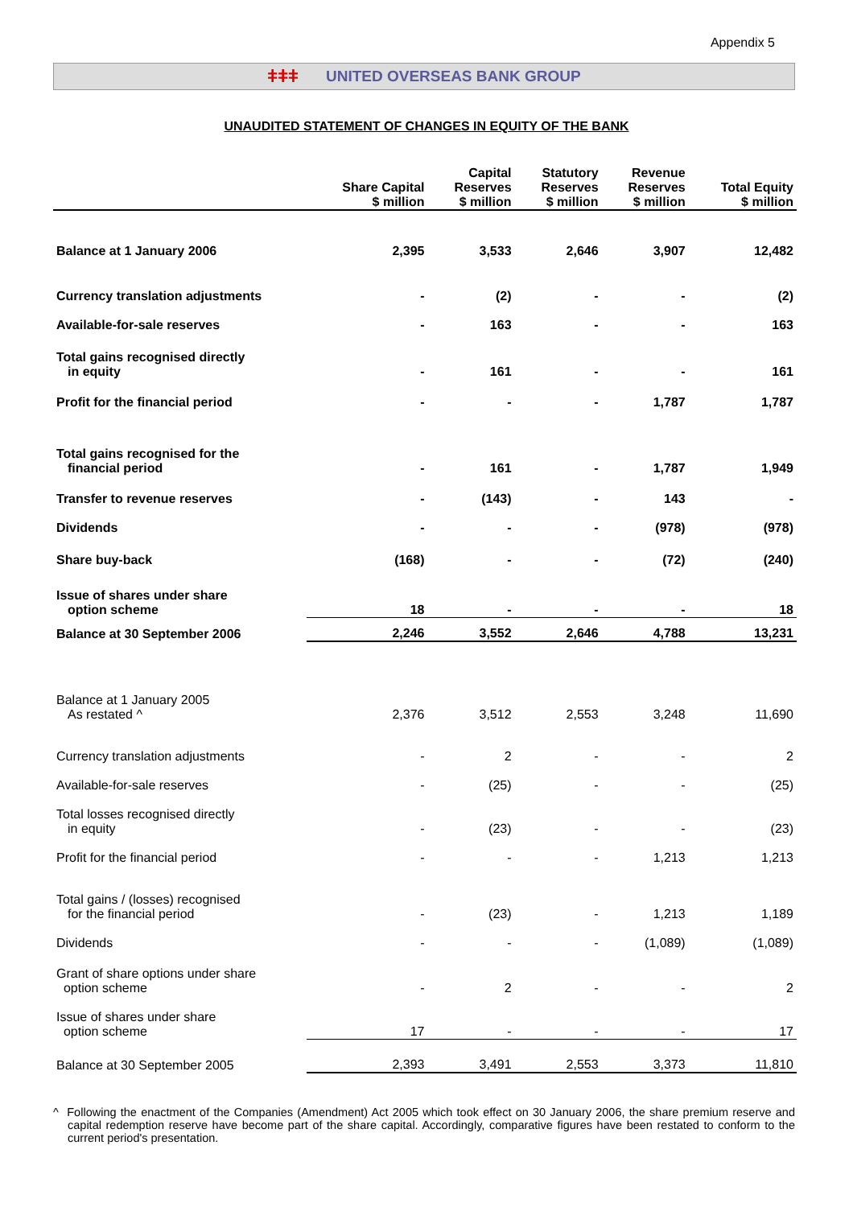Appendix 5
ǂǂǂ UNITED OVERSEAS BANK GROUP
UNAUDITED STATEMENT OF CHANGES IN EQUITY OF THE BANK
| | Share Capital | Capital Reserves | Statutory Reserves | Revenue Reserves | Total Equity |
| --- | --- | --- | --- | --- | --- |
| | $ million | $ million | $ million | $ million | $ million |
| Balance at 1 January 2006 | 2,395 | 3,533 | 2,646 | 3,907 | 12,482 |
| Currency translation adjustments | - | (2) | - | - | (2) |
| Available-for-sale reserves | - | 163 | - | - | 163 |
| Total gains recognised directly in equity | - | 161 | - | - | 161 |
| Profit for the financial period | - | - | - | 1,787 | 1,787 |
| Total gains recognised for the financial period | - | 161 | - | 1,787 | 1,949 |
| Transfer to revenue reserves | - | (143) | - | 143 | - |
| Dividends | - | - | - | (978) | (978) |
| Share buy-back | (168) | - | - | (72) | (240) |
| Issue of shares under share option scheme | 18 | - | - | - | 18 |
| Balance at 30 September 2006 | 2,246 | 3,552 | 2,646 | 4,788 | 13,231 |
| Balance at 1 January 2005 As restated ^ | 2,376 | 3,512 | 2,553 | 3,248 | 11,690 |
| Currency translation adjustments | - | 2 | - | - | 2 |
| Available-for-sale reserves | - | (25) | - | - | (25) |
| Total losses recognised directly in equity | - | (23) | - | - | (23) |
| Profit for the financial period | - | - | - | 1,213 | 1,213 |
| Total gains / (losses) recognised for the financial period | - | (23) | - | 1,213 | 1,189 |
| Dividends | - | - | - | (1,089) | (1,089) |
| Grant of share options under share option scheme | - | 2 | - | - | 2 |
| Issue of shares under share option scheme | 17 | - | - | - | 17 |
| Balance at 30 September 2005 | 2,393 | 3,491 | 2,553 | 3,373 | 11,810 |
^ Following the enactment of the Companies (Amendment) Act 2005 which took effect on 30 January 2006, the share premium reserve and capital redemption reserve have become part of the share capital. Accordingly, comparative figures have been restated to conform to the current period's presentation.